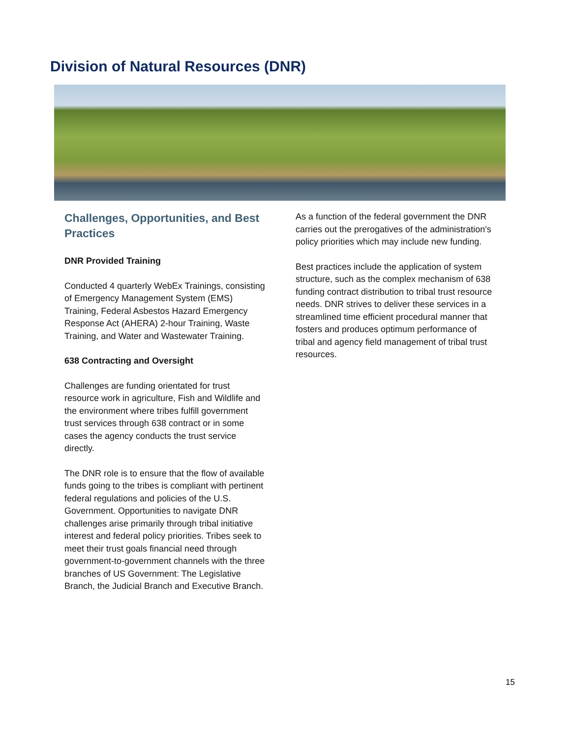Division of Natural Resources (DNR)
Challenges, Opportunities, and Best Practices
DNR Provided Training
Conducted 4 quarterly WebEx Trainings, consisting of Emergency Management System (EMS) Training, Federal Asbestos Hazard Emergency Response Act (AHERA) 2-hour Training, Waste Training, and Water and Wastewater Training.
638 Contracting and Oversight
Challenges are funding orientated for trust resource work in agriculture, Fish and Wildlife and the environment where tribes fulfill government trust services through 638 contract or in some cases the agency conducts the trust service directly.
The DNR role is to ensure that the flow of available funds going to the tribes is compliant with pertinent federal regulations and policies of the U.S. Government. Opportunities to navigate DNR challenges arise primarily through tribal initiative interest and federal policy priorities. Tribes seek to meet their trust goals financial need through government-to-government channels with the three branches of US Government: The Legislative Branch, the Judicial Branch and Executive Branch.
As a function of the federal government the DNR carries out the prerogatives of the administration's policy priorities which may include new funding.
Best practices include the application of system structure, such as the complex mechanism of 638 funding contract distribution to tribal trust resource needs. DNR strives to deliver these services in a streamlined time efficient procedural manner that fosters and produces optimum performance of tribal and agency field management of tribal trust resources.
15